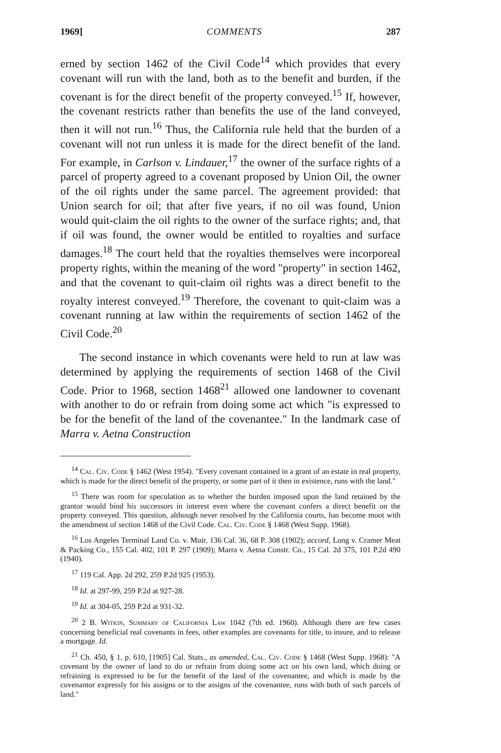1969] COMMENTS 287
erned by section 1462 of the Civil Code<sup>14</sup> which provides that every covenant will run with the land, both as to the benefit and burden, if the covenant is for the direct benefit of the property conveyed.<sup>15</sup> If, however, the covenant restricts rather than benefits the use of the land conveyed, then it will not run.<sup>16</sup> Thus, the California rule held that the burden of a covenant will not run unless it is made for the direct benefit of the land. For example, in Carlson v. Lindauer,<sup>17</sup> the owner of the surface rights of a parcel of property agreed to a covenant proposed by Union Oil, the owner of the oil rights under the same parcel. The agreement provided: that Union search for oil; that after five years, if no oil was found, Union would quit-claim the oil rights to the owner of the surface rights; and, that if oil was found, the owner would be entitled to royalties and surface damages.<sup>18</sup> The court held that the royalties themselves were incorporeal property rights, within the meaning of the word "property" in section 1462, and that the covenant to quit-claim oil rights was a direct benefit to the royalty interest conveyed.<sup>19</sup> Therefore, the covenant to quit-claim was a covenant running at law within the requirements of section 1462 of the Civil Code.<sup>20</sup>
The second instance in which covenants were held to run at law was determined by applying the requirements of section 1468 of the Civil Code. Prior to 1968, section 1468<sup>21</sup> allowed one landowner to covenant with another to do or refrain from doing some act which "is expressed to be for the benefit of the land of the covenantee." In the landmark case of Marra v. Aetna Construction
<sup>14</sup> Cal. Civ. Code § 1462 (West 1954). "Every covenant contained in a grant of an estate in real property, which is made for the direct benefit of the property, or some part of it then in existence, runs with the land."
<sup>15</sup> There was room for speculation as to whether the burden imposed upon the land retained by the grantor would bind his successors in interest even where the covenant confers a direct benefit on the property conveyed. This question, although never resolved by the California courts, has become moot with the amendment of section 1468 of the Civil Code. Cal. Civ. Code § 1468 (West Supp. 1968).
<sup>16</sup> Los Angeles Terminal Land Co. v. Muir, 136 Cal. 36, 68 P. 308 (1902); accord, Long v. Cramer Meat & Packing Co., 155 Cal. 402, 101 P. 297 (1909); Marra v. Aetna Constr. Co., 15 Cal. 2d 375, 101 P.2d 490 (1940).
<sup>17</sup> 119 Cal. App. 2d 292, 259 P.2d 925 (1953).
<sup>18</sup> Id. at 297-99, 259 P.2d at 927-28.
<sup>19</sup> Id. at 304-05, 259 P.2d at 931-32.
<sup>20</sup> 2 B. Witkin, Summary of California Law 1042 (7th ed. 1960). Although there are few cases concerning beneficial real covenants in fees, other examples are covenants for title, to insure, and to release a mortgage. Id.
<sup>21</sup> Ch. 450, § 1, p. 610, [1905] Cal. Stats., as amended, Cal. Civ. Code § 1468 (West Supp. 1968): "A covenant by the owner of land to do or refrain from doing some act on his own land, which doing or refraining is expressed to be for the benefit of the land of the covenantee, and which is made by the covenantor expressly for his assigns or to the assigns of the covenantee, runs with both of such parcels of land."